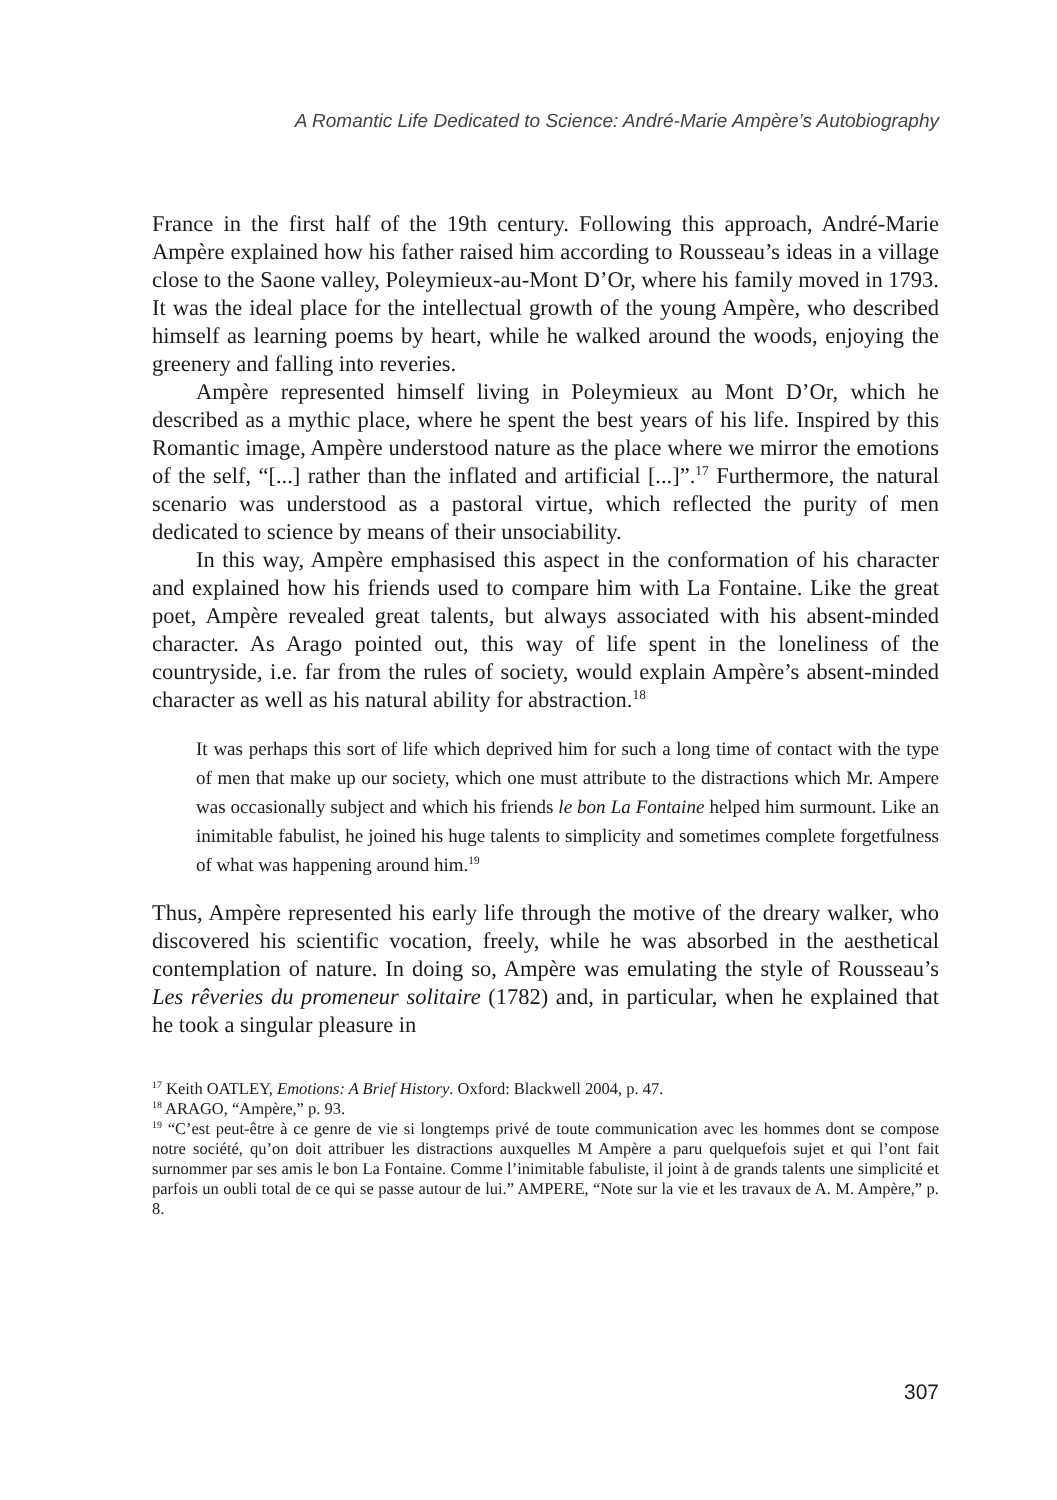A Romantic Life Dedicated to Science: André-Marie Ampère’s Autobiography
France in the first half of the 19th century. Following this approach, André-Marie Ampère explained how his father raised him according to Rousseau’s ideas in a village close to the Saone valley, Poleymieux-au-Mont D’Or, where his family moved in 1793. It was the ideal place for the intellectual growth of the young Ampère, who described himself as learning poems by heart, while he walked around the woods, enjoying the greenery and falling into reveries.
Ampère represented himself living in Poleymieux au Mont D’Or, which he described as a mythic place, where he spent the best years of his life. Inspired by this Romantic image, Ampère understood nature as the place where we mirror the emotions of the self, “[...] rather than the inflated and artificial [...]”.<sup>17</sup> Furthermore, the natural scenario was understood as a pastoral virtue, which reflected the purity of men dedicated to science by means of their unsociability.
In this way, Ampère emphasised this aspect in the conformation of his character and explained how his friends used to compare him with La Fontaine. Like the great poet, Ampère revealed great talents, but always associated with his absent-minded character. As Arago pointed out, this way of life spent in the loneliness of the countryside, i.e. far from the rules of society, would explain Ampère’s absent-minded character as well as his natural ability for abstraction.<sup>18</sup>
It was perhaps this sort of life which deprived him for such a long time of contact with the type of men that make up our society, which one must attribute to the distractions which Mr. Ampere was occasionally subject and which his friends le bon La Fontaine helped him surmount. Like an inimitable fabulist, he joined his huge talents to simplicity and sometimes complete forgetfulness of what was happening around him.<sup>19</sup>
Thus, Ampère represented his early life through the motive of the dreary walker, who discovered his scientific vocation, freely, while he was absorbed in the aesthetical contemplation of nature. In doing so, Ampère was emulating the style of Rousseau’s Les rêveries du promeneur solitaire (1782) and, in particular, when he explained that he took a singular pleasure in
<sup>17</sup> Keith OATLEY, Emotions: A Brief History. Oxford: Blackwell 2004, p. 47.
<sup>18</sup> ARAGO, “Ampère,” p. 93.
<sup>19</sup> “C’est peut-être à ce genre de vie si longtemps privé de toute communication avec les hommes dont se compose notre société, qu’on doit attribuer les distractions auxquelles M Ampère a paru quelquefois sujet et qui l’ont fait surnommer par ses amis le bon La Fontaine. Comme l’inimitable fabuliste, il joint à de grands talents une simplicité et parfois un oubli total de ce qui se passe autour de lui.” AMPERE, “Note sur la vie et les travaux de A. M. Ampère,” p. 8.
307